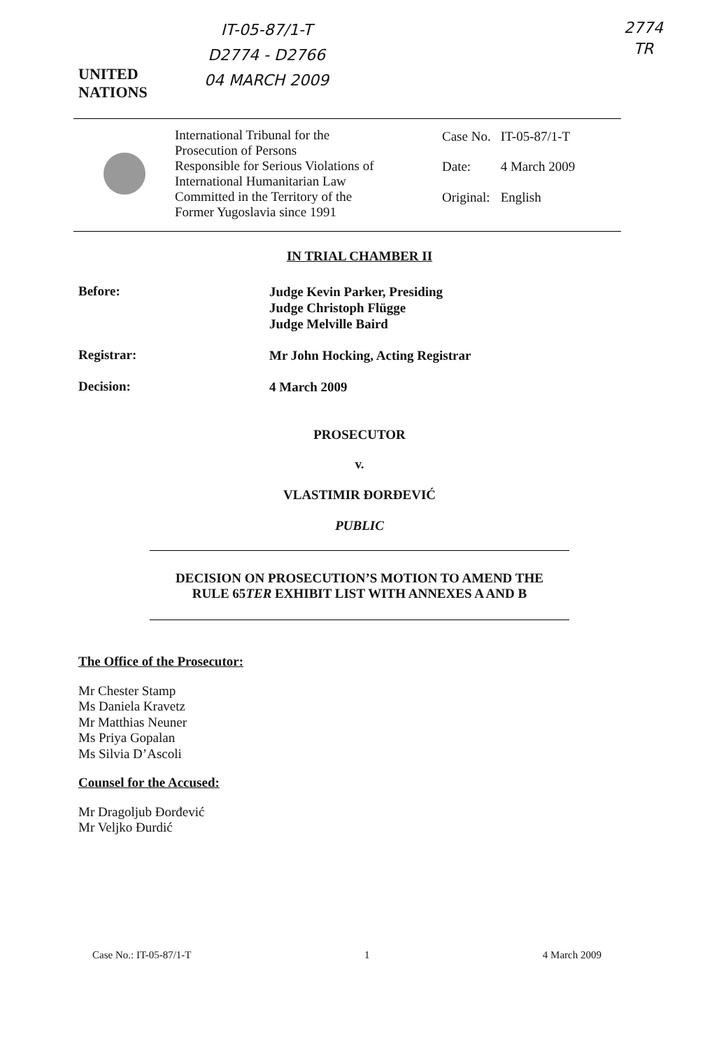IT-05-87/1-T
D2774 - D2766
04 MARCH 2009
2774
TR
UNITED
NATIONS
International Tribunal for the
Prosecution of Persons
Responsible for Serious Violations of
International Humanitarian Law
Committed in the Territory of the
Former Yugoslavia since 1991
| Case No. | IT-05-87/1-T |
| Date: | 4 March 2009 |
| Original: | English |
IN TRIAL CHAMBER II
Before:
Judge Kevin Parker, Presiding
Judge Christoph Flügge
Judge Melville Baird
Registrar:
Mr John Hocking, Acting Registrar
Decision:
4 March 2009
PROSECUTOR
v.
VLASTIMIR ĐORĐEVIĆ
PUBLIC
DECISION ON PROSECUTION’S MOTION TO AMEND THE
RULE 65TER EXHIBIT LIST WITH ANNEXES A AND B
The Office of the Prosecutor:
Mr Chester Stamp
Ms Daniela Kravetz
Mr Matthias Neuner
Ms Priya Gopalan
Ms Silvia D’Ascoli
Counsel for the Accused:
Mr Dragoljub Đorđević
Mr Veljko Đurdić
Case No.: IT-05-87/1-T 1 4 March 2009